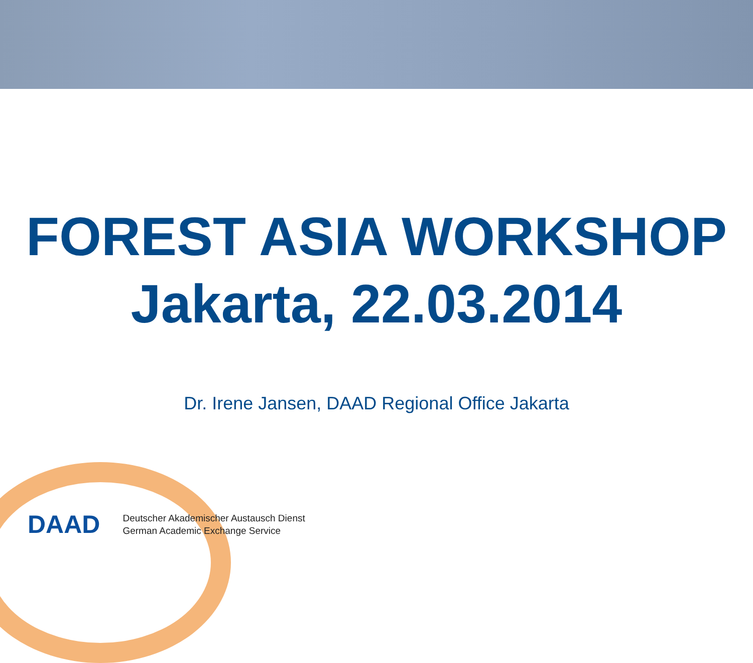FOREST ASIA WORKSHOP
Jakarta, 22.03.2014
Dr. Irene Jansen, DAAD Regional Office Jakarta
DAAD
Deutscher Akademischer Austausch Dienst
German Academic Exchange Service